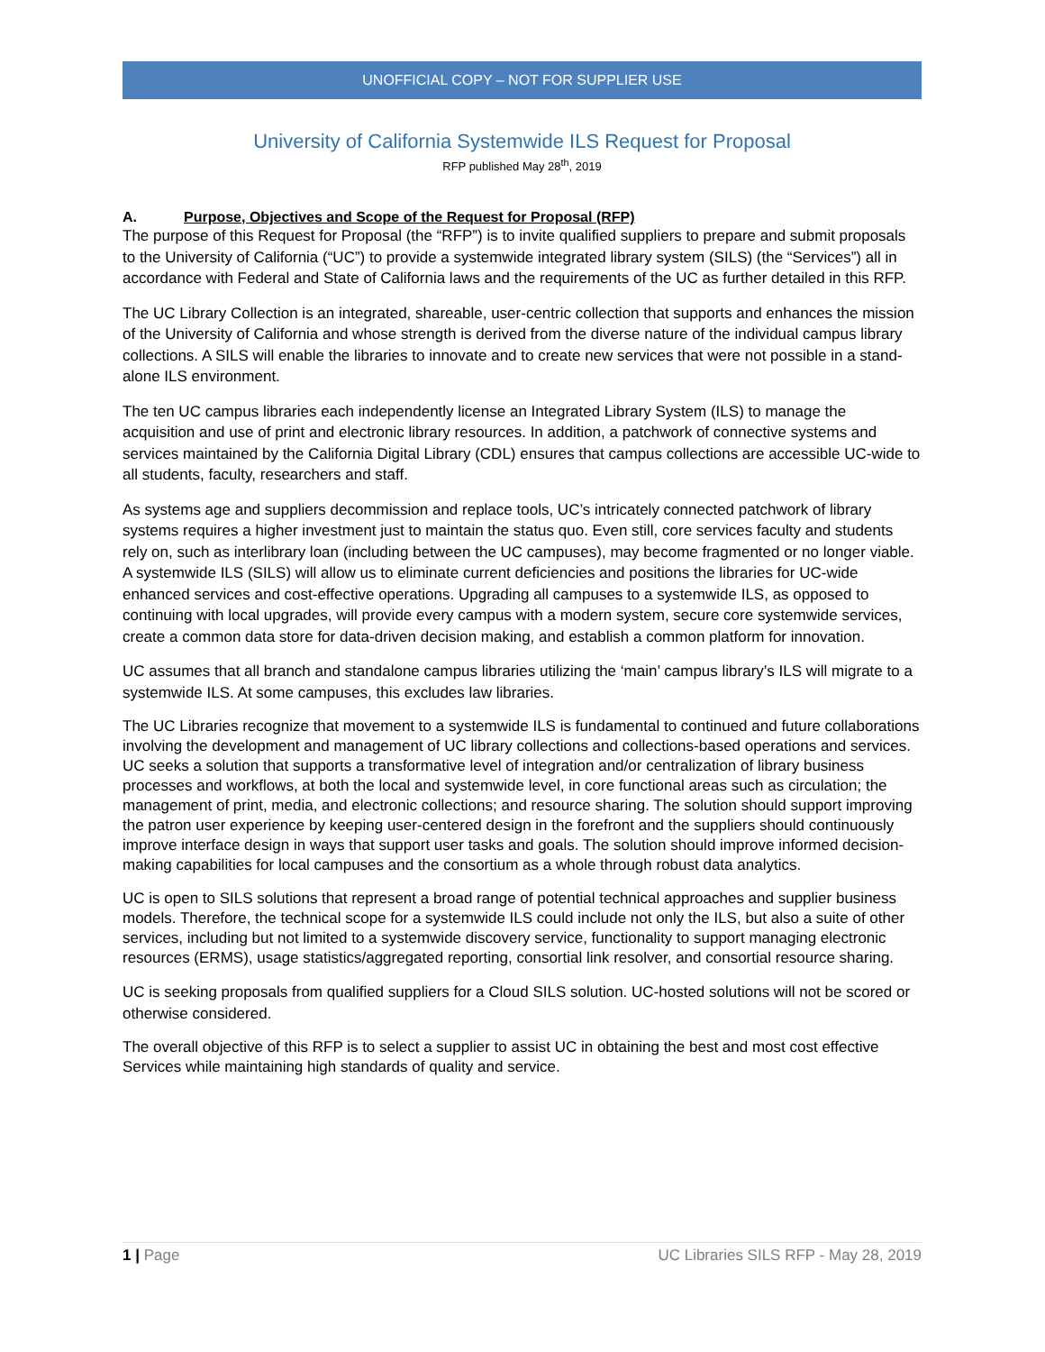UNOFFICIAL COPY – NOT FOR SUPPLIER USE
University of California Systemwide ILS Request for Proposal
RFP published May 28<sup>th</sup>, 2019
A. Purpose, Objectives and Scope of the Request for Proposal (RFP)
The purpose of this Request for Proposal (the “RFP”) is to invite qualified suppliers to prepare and submit proposals to the University of California (“UC”) to provide a systemwide integrated library system (SILS) (the “Services”) all in accordance with Federal and State of California laws and the requirements of the UC as further detailed in this RFP.
The UC Library Collection is an integrated, shareable, user-centric collection that supports and enhances the mission of the University of California and whose strength is derived from the diverse nature of the individual campus library collections. A SILS will enable the libraries to innovate and to create new services that were not possible in a stand-alone ILS environment.
The ten UC campus libraries each independently license an Integrated Library System (ILS) to manage the acquisition and use of print and electronic library resources. In addition, a patchwork of connective systems and services maintained by the California Digital Library (CDL) ensures that campus collections are accessible UC-wide to all students, faculty, researchers and staff.
As systems age and suppliers decommission and replace tools, UC’s intricately connected patchwork of library systems requires a higher investment just to maintain the status quo. Even still, core services faculty and students rely on, such as interlibrary loan (including between the UC campuses), may become fragmented or no longer viable. A systemwide ILS (SILS) will allow us to eliminate current deficiencies and positions the libraries for UC-wide enhanced services and cost-effective operations. Upgrading all campuses to a systemwide ILS, as opposed to continuing with local upgrades, will provide every campus with a modern system, secure core systemwide services, create a common data store for data-driven decision making, and establish a common platform for innovation.
UC assumes that all branch and standalone campus libraries utilizing the ‘main’ campus library’s ILS will migrate to a systemwide ILS. At some campuses, this excludes law libraries.
The UC Libraries recognize that movement to a systemwide ILS is fundamental to continued and future collaborations involving the development and management of UC library collections and collections-based operations and services. UC seeks a solution that supports a transformative level of integration and/or centralization of library business processes and workflows, at both the local and systemwide level, in core functional areas such as circulation; the management of print, media, and electronic collections; and resource sharing. The solution should support improving the patron user experience by keeping user-centered design in the forefront and the suppliers should continuously improve interface design in ways that support user tasks and goals. The solution should improve informed decision-making capabilities for local campuses and the consortium as a whole through robust data analytics.
UC is open to SILS solutions that represent a broad range of potential technical approaches and supplier business models. Therefore, the technical scope for a systemwide ILS could include not only the ILS, but also a suite of other services, including but not limited to a systemwide discovery service, functionality to support managing electronic resources (ERMS), usage statistics/aggregated reporting, consortial link resolver, and consortial resource sharing.
UC is seeking proposals from qualified suppliers for a Cloud SILS solution. UC-hosted solutions will not be scored or otherwise considered.
The overall objective of this RFP is to select a supplier to assist UC in obtaining the best and most cost effective Services while maintaining high standards of quality and service.
1 | Page UC Libraries SILS RFP - May 28, 2019